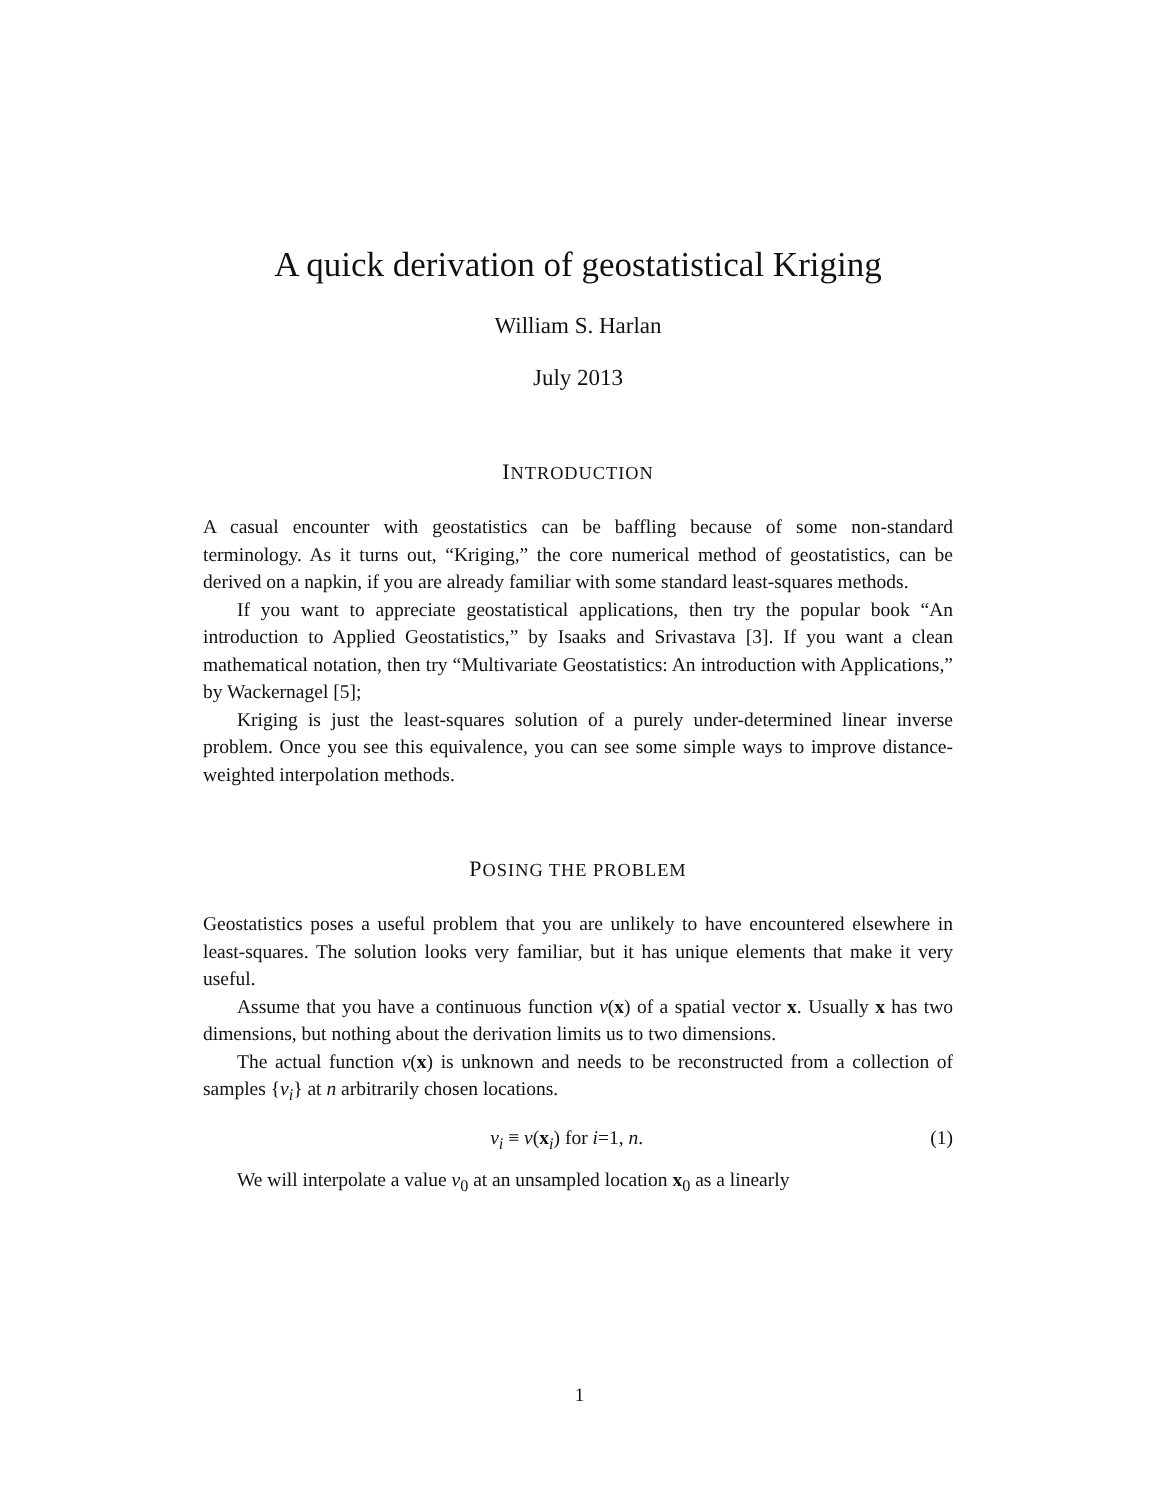A quick derivation of geostatistical Kriging
William S. Harlan
July 2013
INTRODUCTION
A casual encounter with geostatistics can be baffling because of some non-standard terminology. As it turns out, “Kriging,” the core numerical method of geostatistics, can be derived on a napkin, if you are already familiar with some standard least-squares methods.
If you want to appreciate geostatistical applications, then try the popular book “An introduction to Applied Geostatistics,” by Isaaks and Srivastava [3]. If you want a clean mathematical notation, then try “Multivariate Geostatistics: An introduction with Applications,” by Wackernagel [5];
Kriging is just the least-squares solution of a purely under-determined linear inverse problem. Once you see this equivalence, you can see some simple ways to improve distance-weighted interpolation methods.
POSING THE PROBLEM
Geostatistics poses a useful problem that you are unlikely to have encountered elsewhere in least-squares. The solution looks very familiar, but it has unique elements that make it very useful.
Assume that you have a continuous function v(x) of a spatial vector x. Usually x has two dimensions, but nothing about the derivation limits us to two dimensions.
The actual function v(x) is unknown and needs to be reconstructed from a collection of samples {v<sub>i</sub>} at n arbitrarily chosen locations.
v<sub>i</sub> ≡ v(x<sub>i</sub>) for i=1, n. (1)
We will interpolate a value v<sub>0</sub> at an unsampled location x<sub>0</sub> as a linearly
1